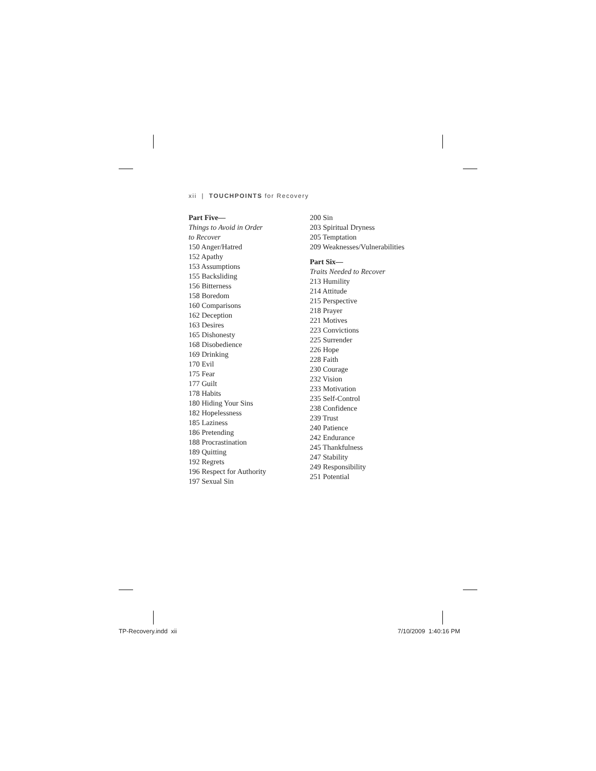xii | TOUCHPOINTS for Recovery
Part Five—
Things to Avoid in Order
to Recover
150 Anger/Hatred
152 Apathy
153 Assumptions
155 Backsliding
156 Bitterness
158 Boredom
160 Comparisons
162 Deception
163 Desires
165 Dishonesty
168 Disobedience
169 Drinking
170 Evil
175 Fear
177 Guilt
178 Habits
180 Hiding Your Sins
182 Hopelessness
185 Laziness
186 Pretending
188 Procrastination
189 Quitting
192 Regrets
196 Respect for Authority
197 Sexual Sin
200 Sin
203 Spiritual Dryness
205 Temptation
209 Weaknesses/Vulnerabilities
Part Six—
Traits Needed to Recover
213 Humility
214 Attitude
215 Perspective
218 Prayer
221 Motives
223 Convictions
225 Surrender
226 Hope
228 Faith
230 Courage
232 Vision
233 Motivation
235 Self-Control
238 Confidence
239 Trust
240 Patience
242 Endurance
245 Thankfulness
247 Stability
249 Responsibility
251 Potential
TP-Recovery.indd xii 7/10/2009 1:40:16 PM